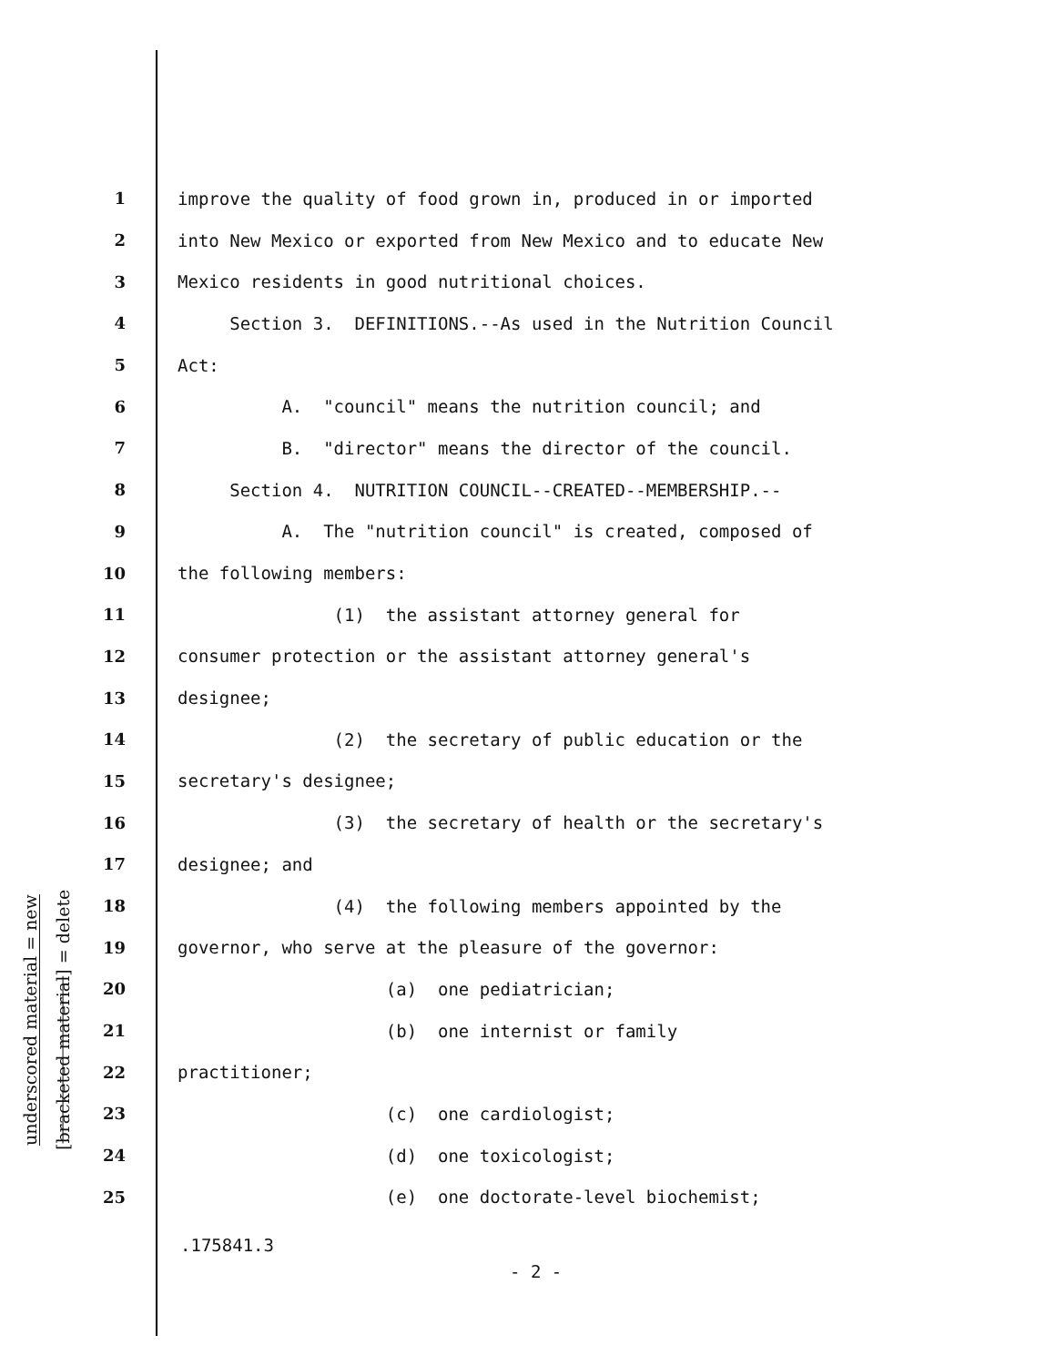underscored material = new
[bracketed material] = delete
1 improve the quality of food grown in, produced in or imported
2 into New Mexico or exported from New Mexico and to educate New
3 Mexico residents in good nutritional choices.
4 Section 3. DEFINITIONS.--As used in the Nutrition Council
5 Act:
6 A. "council" means the nutrition council; and
7 B. "director" means the director of the council.
8 Section 4. NUTRITION COUNCIL--CREATED--MEMBERSHIP.--
9 A. The "nutrition council" is created, composed of
10 the following members:
11 (1) the assistant attorney general for
12 consumer protection or the assistant attorney general's
13 designee;
14 (2) the secretary of public education or the
15 secretary's designee;
16 (3) the secretary of health or the secretary's
17 designee; and
18 (4) the following members appointed by the
19 governor, who serve at the pleasure of the governor:
20 (a) one pediatrician;
21 (b) one internist or family
22 practitioner;
23 (c) one cardiologist;
24 (d) one toxicologist;
25 (e) one doctorate-level biochemist;
.175841.3
- 2 -